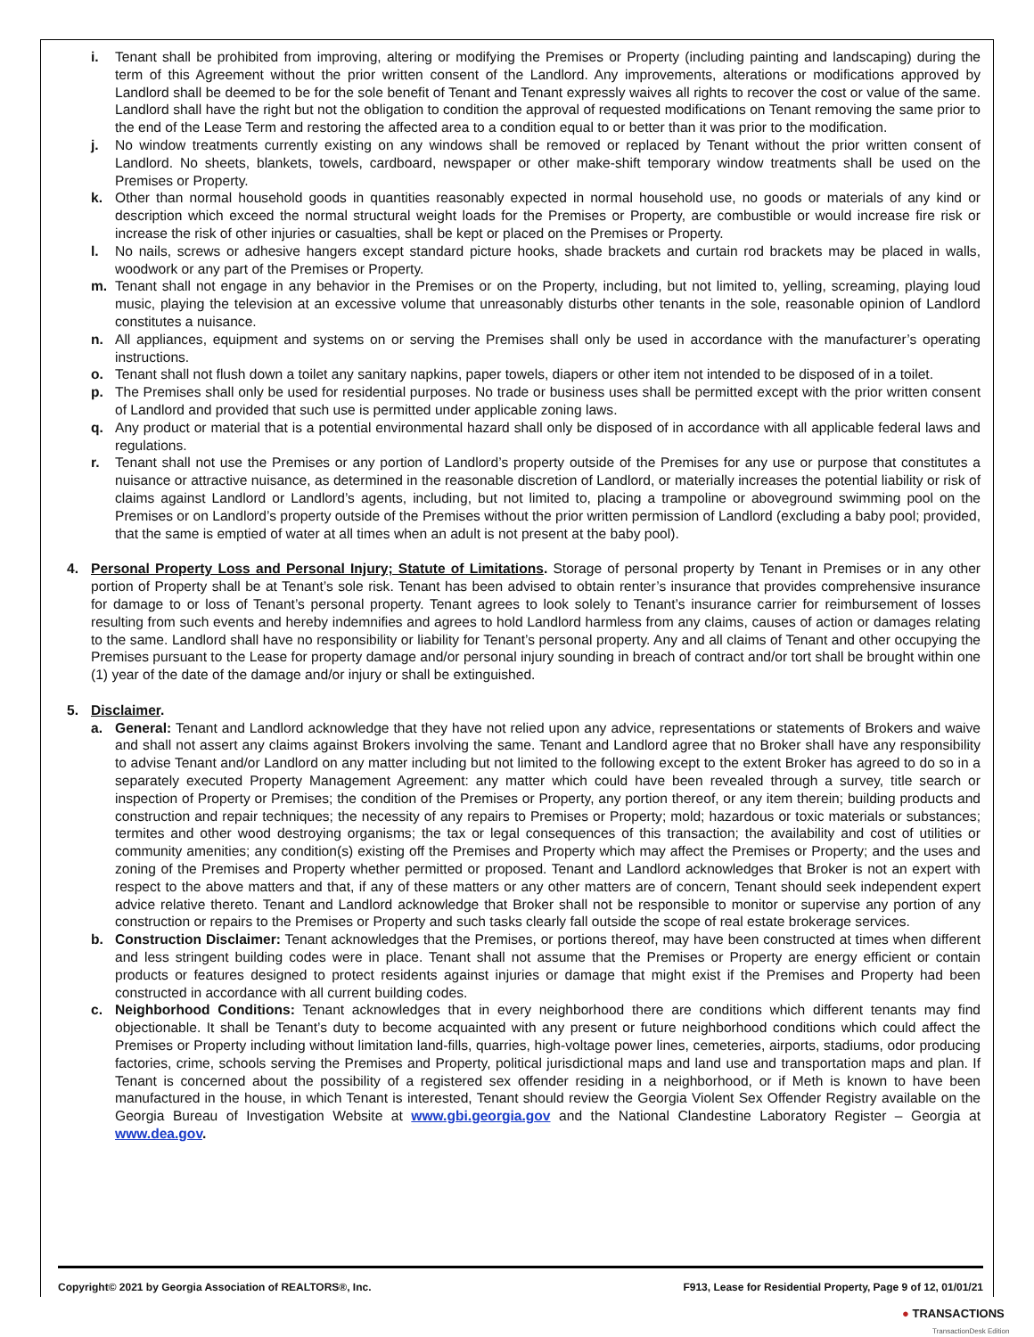i. Tenant shall be prohibited from improving, altering or modifying the Premises or Property (including painting and landscaping) during the term of this Agreement without the prior written consent of the Landlord. Any improvements, alterations or modifications approved by Landlord shall be deemed to be for the sole benefit of Tenant and Tenant expressly waives all rights to recover the cost or value of the same. Landlord shall have the right but not the obligation to condition the approval of requested modifications on Tenant removing the same prior to the end of the Lease Term and restoring the affected area to a condition equal to or better than it was prior to the modification.
j. No window treatments currently existing on any windows shall be removed or replaced by Tenant without the prior written consent of Landlord. No sheets, blankets, towels, cardboard, newspaper or other make-shift temporary window treatments shall be used on the Premises or Property.
k. Other than normal household goods in quantities reasonably expected in normal household use, no goods or materials of any kind or description which exceed the normal structural weight loads for the Premises or Property, are combustible or would increase fire risk or increase the risk of other injuries or casualties, shall be kept or placed on the Premises or Property.
l. No nails, screws or adhesive hangers except standard picture hooks, shade brackets and curtain rod brackets may be placed in walls, woodwork or any part of the Premises or Property.
m. Tenant shall not engage in any behavior in the Premises or on the Property, including, but not limited to, yelling, screaming, playing loud music, playing the television at an excessive volume that unreasonably disturbs other tenants in the sole, reasonable opinion of Landlord constitutes a nuisance.
n. All appliances, equipment and systems on or serving the Premises shall only be used in accordance with the manufacturer’s operating instructions.
o. Tenant shall not flush down a toilet any sanitary napkins, paper towels, diapers or other item not intended to be disposed of in a toilet.
p. The Premises shall only be used for residential purposes. No trade or business uses shall be permitted except with the prior written consent of Landlord and provided that such use is permitted under applicable zoning laws.
q. Any product or material that is a potential environmental hazard shall only be disposed of in accordance with all applicable federal laws and regulations.
r. Tenant shall not use the Premises or any portion of Landlord’s property outside of the Premises for any use or purpose that constitutes a nuisance or attractive nuisance, as determined in the reasonable discretion of Landlord, or materially increases the potential liability or risk of claims against Landlord or Landlord’s agents, including, but not limited to, placing a trampoline or aboveground swimming pool on the Premises or on Landlord’s property outside of the Premises without the prior written permission of Landlord (excluding a baby pool; provided, that the same is emptied of water at all times when an adult is not present at the baby pool).
4. Personal Property Loss and Personal Injury; Statute of Limitations. Storage of personal property by Tenant in Premises or in any other portion of Property shall be at Tenant’s sole risk. Tenant has been advised to obtain renter’s insurance that provides comprehensive insurance for damage to or loss of Tenant’s personal property. Tenant agrees to look solely to Tenant’s insurance carrier for reimbursement of losses resulting from such events and hereby indemnifies and agrees to hold Landlord harmless from any claims, causes of action or damages relating to the same. Landlord shall have no responsibility or liability for Tenant’s personal property. Any and all claims of Tenant and other occupying the Premises pursuant to the Lease for property damage and/or personal injury sounding in breach of contract and/or tort shall be brought within one (1) year of the date of the damage and/or injury or shall be extinguished.
5. Disclaimer.
a. General: Tenant and Landlord acknowledge that they have not relied upon any advice, representations or statements of Brokers and waive and shall not assert any claims against Brokers involving the same. Tenant and Landlord agree that no Broker shall have any responsibility to advise Tenant and/or Landlord on any matter including but not limited to the following except to the extent Broker has agreed to do so in a separately executed Property Management Agreement: any matter which could have been revealed through a survey, title search or inspection of Property or Premises; the condition of the Premises or Property, any portion thereof, or any item therein; building products and construction and repair techniques; the necessity of any repairs to Premises or Property; mold; hazardous or toxic materials or substances; termites and other wood destroying organisms; the tax or legal consequences of this transaction; the availability and cost of utilities or community amenities; any condition(s) existing off the Premises and Property which may affect the Premises or Property; and the uses and zoning of the Premises and Property whether permitted or proposed. Tenant and Landlord acknowledges that Broker is not an expert with respect to the above matters and that, if any of these matters or any other matters are of concern, Tenant should seek independent expert advice relative thereto. Tenant and Landlord acknowledge that Broker shall not be responsible to monitor or supervise any portion of any construction or repairs to the Premises or Property and such tasks clearly fall outside the scope of real estate brokerage services.
b. Construction Disclaimer: Tenant acknowledges that the Premises, or portions thereof, may have been constructed at times when different and less stringent building codes were in place. Tenant shall not assume that the Premises or Property are energy efficient or contain products or features designed to protect residents against injuries or damage that might exist if the Premises and Property had been constructed in accordance with all current building codes.
c. Neighborhood Conditions: Tenant acknowledges that in every neighborhood there are conditions which different tenants may find objectionable. It shall be Tenant’s duty to become acquainted with any present or future neighborhood conditions which could affect the Premises or Property including without limitation land-fills, quarries, high-voltage power lines, cemeteries, airports, stadiums, odor producing factories, crime, schools serving the Premises and Property, political jurisdictional maps and land use and transportation maps and plan. If Tenant is concerned about the possibility of a registered sex offender residing in a neighborhood, or if Meth is known to have been manufactured in the house, in which Tenant is interested, Tenant should review the Georgia Violent Sex Offender Registry available on the Georgia Bureau of Investigation Website at www.gbi.georgia.gov and the National Clandestine Laboratory Register – Georgia at www.dea.gov.
Copyright© 2021 by Georgia Association of REALTORS®, Inc. F913, Lease for Residential Property, Page 9 of 12, 01/01/21
● TRANSACTIONS
TransactionDesk Edition